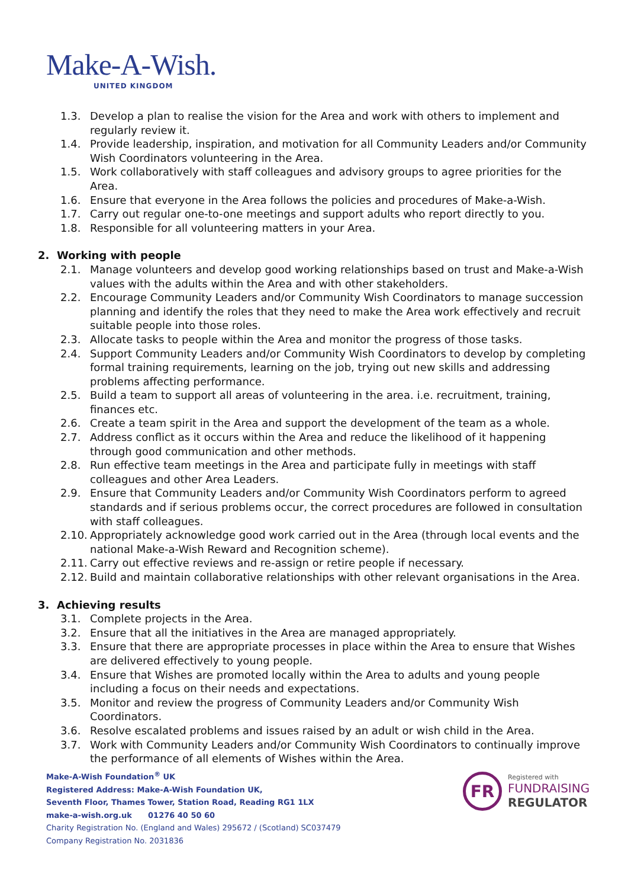Make-A-Wish.
UNITED KINGDOM
1.3. Develop a plan to realise the vision for the Area and work with others to implement and regularly review it.
1.4. Provide leadership, inspiration, and motivation for all Community Leaders and/or Community Wish Coordinators volunteering in the Area.
1.5. Work collaboratively with staff colleagues and advisory groups to agree priorities for the Area.
1.6. Ensure that everyone in the Area follows the policies and procedures of Make-a-Wish.
1.7. Carry out regular one-to-one meetings and support adults who report directly to you.
1.8. Responsible for all volunteering matters in your Area.
2. Working with people
2.1. Manage volunteers and develop good working relationships based on trust and Make-a-Wish values with the adults within the Area and with other stakeholders.
2.2. Encourage Community Leaders and/or Community Wish Coordinators to manage succession planning and identify the roles that they need to make the Area work effectively and recruit suitable people into those roles.
2.3. Allocate tasks to people within the Area and monitor the progress of those tasks.
2.4. Support Community Leaders and/or Community Wish Coordinators to develop by completing formal training requirements, learning on the job, trying out new skills and addressing problems affecting performance.
2.5. Build a team to support all areas of volunteering in the area. i.e. recruitment, training, finances etc.
2.6. Create a team spirit in the Area and support the development of the team as a whole.
2.7. Address conflict as it occurs within the Area and reduce the likelihood of it happening through good communication and other methods.
2.8. Run effective team meetings in the Area and participate fully in meetings with staff colleagues and other Area Leaders.
2.9. Ensure that Community Leaders and/or Community Wish Coordinators perform to agreed standards and if serious problems occur, the correct procedures are followed in consultation with staff colleagues.
2.10. Appropriately acknowledge good work carried out in the Area (through local events and the national Make-a-Wish Reward and Recognition scheme).
2.11. Carry out effective reviews and re-assign or retire people if necessary.
2.12. Build and maintain collaborative relationships with other relevant organisations in the Area.
3. Achieving results
3.1. Complete projects in the Area.
3.2. Ensure that all the initiatives in the Area are managed appropriately.
3.3. Ensure that there are appropriate processes in place within the Area to ensure that Wishes are delivered effectively to young people.
3.4. Ensure that Wishes are promoted locally within the Area to adults and young people including a focus on their needs and expectations.
3.5. Monitor and review the progress of Community Leaders and/or Community Wish Coordinators.
3.6. Resolve escalated problems and issues raised by an adult or wish child in the Area.
3.7. Work with Community Leaders and/or Community Wish Coordinators to continually improve the performance of all elements of Wishes within the Area.
Make-A-Wish Foundation<sup>®</sup> UK
Registered Address: Make-A-Wish Foundation UK,
Seventh Floor, Thames Tower, Station Road, Reading RG1 1LX
make-a-wish.org.uk 01276 40 50 60
Charity Registration No. (England and Wales) 295672 / (Scotland) SC037479
Company Registration No. 2031836
FR
Registered with
FUNDRAISING
REGULATOR